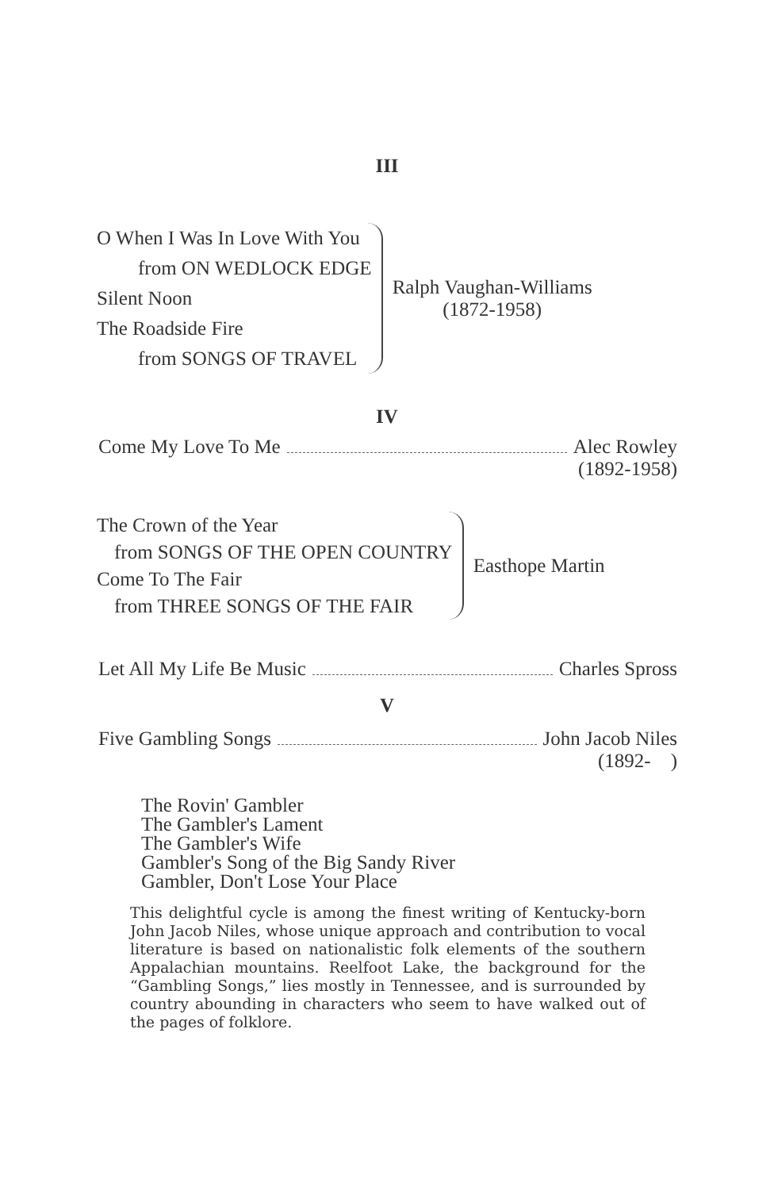III
O When I Was In Love With You
from ON WEDLOCK EDGE
Silent Noon
The Roadside Fire
from SONGS OF TRAVEL
Ralph Vaughan-Williams
(1872-1958)
IV
Come My Love To Me Alec Rowley
(1892-1958)
The Crown of the Year
from SONGS OF THE OPEN COUNTRY
Come To The Fair
from THREE SONGS OF THE FAIR
Easthope Martin
Let All My Life Be Music Charles Spross
V
Five Gambling Songs John Jacob Niles
(1892- )
The Rovin' Gambler
The Gambler's Lament
The Gambler's Wife
Gambler's Song of the Big Sandy River
Gambler, Don't Lose Your Place
This delightful cycle is among the finest writing of Kentucky-born John Jacob Niles, whose unique approach and contribution to vocal literature is based on nationalistic folk elements of the southern Appalachian mountains. Reelfoot Lake, the background for the “Gambling Songs,” lies mostly in Tennessee, and is surrounded by country abounding in characters who seem to have walked out of the pages of folklore.